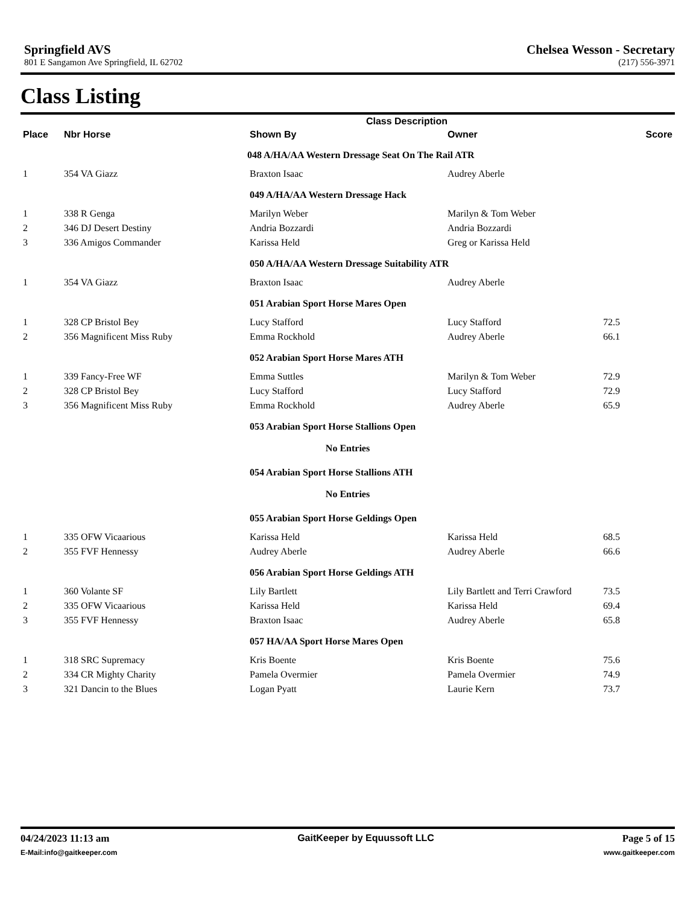Springfield AVS Chelsea Wesson - Secretary
801 E Sangamon Ave Springfield, IL 62702 (217) 556-3971
Class Listing
| Class Description | | | | |
| --- | --- | --- | --- | --- |
| Place | Nbr Horse | Shown By | Owner | Score |
| | | 048 A/HA/AA Western Dressage Seat On The Rail ATR | | |
| 1 | 354 VA Giazz | Braxton Isaac | Audrey Aberle | |
| | | 049 A/HA/AA Western Dressage Hack | | |
| 1 | 338 R Genga | Marilyn Weber | Marilyn & Tom Weber | |
| 2 | 346 DJ Desert Destiny | Andria Bozzardi | Andria Bozzardi | |
| 3 | 336 Amigos Commander | Karissa Held | Greg or Karissa Held | |
| | | 050 A/HA/AA Western Dressage Suitability ATR | | |
| 1 | 354 VA Giazz | Braxton Isaac | Audrey Aberle | |
| | | 051 Arabian Sport Horse Mares Open | | |
| 1 | 328 CP Bristol Bey | Lucy Stafford | Lucy Stafford | 72.5 |
| 2 | 356 Magnificent Miss Ruby | Emma Rockhold | Audrey Aberle | 66.1 |
| | | 052 Arabian Sport Horse Mares ATH | | |
| 1 | 339 Fancy-Free WF | Emma Suttles | Marilyn & Tom Weber | 72.9 |
| 2 | 328 CP Bristol Bey | Lucy Stafford | Lucy Stafford | 72.9 |
| 3 | 356 Magnificent Miss Ruby | Emma Rockhold | Audrey Aberle | 65.9 |
| | | 053 Arabian Sport Horse Stallions Open | | |
| No Entries | | | | |
| | | 054 Arabian Sport Horse Stallions ATH | | |
| No Entries | | | | |
| | | 055 Arabian Sport Horse Geldings Open | | |
| 1 | 335 OFW Vicaarious | Karissa Held | Karissa Held | 68.5 |
| 2 | 355 FVF Hennessy | Audrey Aberle | Audrey Aberle | 66.6 |
| | | 056 Arabian Sport Horse Geldings ATH | | |
| 1 | 360 Volante SF | Lily Bartlett | Lily Bartlett and Terri Crawford | 73.5 |
| 2 | 335 OFW Vicaarious | Karissa Held | Karissa Held | 69.4 |
| 3 | 355 FVF Hennessy | Braxton Isaac | Audrey Aberle | 65.8 |
| | | 057 HA/AA Sport Horse Mares Open | | |
| 1 | 318 SRC Supremacy | Kris Boente | Kris Boente | 75.6 |
| 2 | 334 CR Mighty Charity | Pamela Overmier | Pamela Overmier | 74.9 |
| 3 | 321 Dancin to the Blues | Logan Pyatt | Laurie Kern | 73.7 |
04/24/2023 11:13 am GaitKeeper by Equussoft LLC Page 5 of 15
E-Mail:info@gaitkeeper.com www.gaitkeeper.com